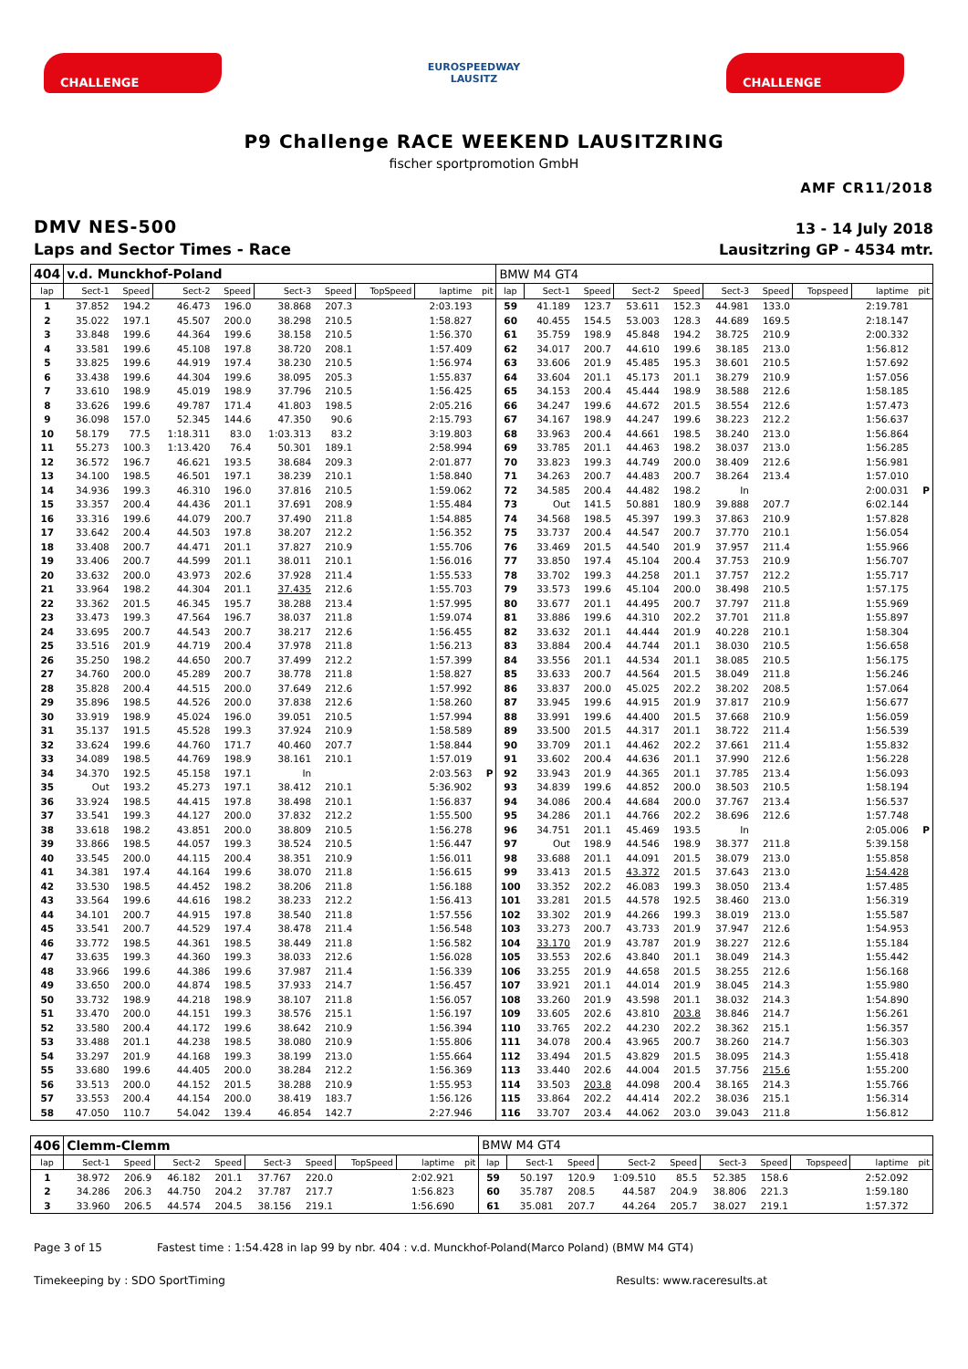CHALLENGE
EUROSPEEDWAY
LAUSITZ
CHALLENGE
P9 Challenge RACE WEEKEND LAUSITZRING
fischer sportpromotion GmbH
AMF CR11/2018
DMV NES-500
Laps and Sector Times - Race
13 - 14 July 2018
Lausitzring GP - 4534 mtr.
| 404 | v.d. Munckhof-Poland | | | | | | | | | BMW M4 GT4 | | | | | | | | | |
| lap | Sect-1 | Speed | Sect-2 | Speed | Sect-3 | Speed | TopSpeed | laptime | pit | lap | Sect-1 | Speed | Sect-2 | Speed | Sect-3 | Speed | Topspeed | laptime | pit |
| 1 | 37.852 | 194.2 | 46.473 | 196.0 | 38.868 | 207.3 | | 2:03.193 | | 59 | 41.189 | 123.7 | 53.611 | 152.3 | 44.981 | 133.0 | | 2:19.781 | |
| 2 | 35.022 | 197.1 | 45.507 | 200.0 | 38.298 | 210.5 | | 1:58.827 | | 60 | 40.455 | 154.5 | 53.003 | 128.3 | 44.689 | 169.5 | | 2:18.147 | |
| 3 | 33.848 | 199.6 | 44.364 | 199.6 | 38.158 | 210.5 | | 1:56.370 | | 61 | 35.759 | 198.9 | 45.848 | 194.2 | 38.725 | 210.9 | | 2:00.332 | |
| 4 | 33.581 | 199.6 | 45.108 | 197.8 | 38.720 | 208.1 | | 1:57.409 | | 62 | 34.017 | 200.7 | 44.610 | 199.6 | 38.185 | 213.0 | | 1:56.812 | |
| 5 | 33.825 | 199.6 | 44.919 | 197.4 | 38.230 | 210.5 | | 1:56.974 | | 63 | 33.606 | 201.9 | 45.485 | 195.3 | 38.601 | 210.5 | | 1:57.692 | |
| 6 | 33.438 | 199.6 | 44.304 | 199.6 | 38.095 | 205.3 | | 1:55.837 | | 64 | 33.604 | 201.1 | 45.173 | 201.1 | 38.279 | 210.9 | | 1:57.056 | |
| 7 | 33.610 | 198.9 | 45.019 | 198.9 | 37.796 | 210.5 | | 1:56.425 | | 65 | 34.153 | 200.4 | 45.444 | 198.9 | 38.588 | 212.6 | | 1:58.185 | |
| 8 | 33.626 | 199.6 | 49.787 | 171.4 | 41.803 | 198.5 | | 2:05.216 | | 66 | 34.247 | 199.6 | 44.672 | 201.5 | 38.554 | 212.6 | | 1:57.473 | |
| 9 | 36.098 | 157.0 | 52.345 | 144.6 | 47.350 | 90.6 | | 2:15.793 | | 67 | 34.167 | 198.9 | 44.247 | 199.6 | 38.223 | 212.2 | | 1:56.637 | |
| 10 | 58.179 | 77.5 | 1:18.311 | 83.0 | 1:03.313 | 83.2 | | 3:19.803 | | 68 | 33.963 | 200.4 | 44.661 | 198.5 | 38.240 | 213.0 | | 1:56.864 | |
| 11 | 55.273 | 100.3 | 1:13.420 | 76.4 | 50.301 | 189.1 | | 2:58.994 | | 69 | 33.785 | 201.1 | 44.463 | 198.2 | 38.037 | 213.0 | | 1:56.285 | |
| 12 | 36.572 | 196.7 | 46.621 | 193.5 | 38.684 | 209.3 | | 2:01.877 | | 70 | 33.823 | 199.3 | 44.749 | 200.0 | 38.409 | 212.6 | | 1:56.981 | |
| 13 | 34.100 | 198.5 | 46.501 | 197.1 | 38.239 | 210.1 | | 1:58.840 | | 71 | 34.263 | 200.7 | 44.483 | 200.7 | 38.264 | 213.4 | | 1:57.010 | |
| 14 | 34.936 | 199.3 | 46.310 | 196.0 | 37.816 | 210.5 | | 1:59.062 | | 72 | 34.585 | 200.4 | 44.482 | 198.2 | In | | | 2:00.031 | P |
| 15 | 33.357 | 200.4 | 44.436 | 201.1 | 37.691 | 208.9 | | 1:55.484 | | 73 | Out | 141.5 | 50.881 | 180.9 | 39.888 | 207.7 | | 6:02.144 | |
| 16 | 33.316 | 199.6 | 44.079 | 200.7 | 37.490 | 211.8 | | 1:54.885 | | 74 | 34.568 | 198.5 | 45.397 | 199.3 | 37.863 | 210.9 | | 1:57.828 | |
| 17 | 33.642 | 200.4 | 44.503 | 197.8 | 38.207 | 212.2 | | 1:56.352 | | 75 | 33.737 | 200.4 | 44.547 | 200.7 | 37.770 | 210.1 | | 1:56.054 | |
| 18 | 33.408 | 200.7 | 44.471 | 201.1 | 37.827 | 210.9 | | 1:55.706 | | 76 | 33.469 | 201.5 | 44.540 | 201.9 | 37.957 | 211.4 | | 1:55.966 | |
| 19 | 33.406 | 200.7 | 44.599 | 201.1 | 38.011 | 210.1 | | 1:56.016 | | 77 | 33.850 | 197.4 | 45.104 | 200.4 | 37.753 | 210.9 | | 1:56.707 | |
| 20 | 33.632 | 200.0 | 43.973 | 202.6 | 37.928 | 211.4 | | 1:55.533 | | 78 | 33.702 | 199.3 | 44.258 | 201.1 | 37.757 | 212.2 | | 1:55.717 | |
| 21 | 33.964 | 198.2 | 44.304 | 201.1 | 37.435 | 212.6 | | 1:55.703 | | 79 | 33.573 | 199.6 | 45.104 | 200.0 | 38.498 | 210.5 | | 1:57.175 | |
| 22 | 33.362 | 201.5 | 46.345 | 195.7 | 38.288 | 213.4 | | 1:57.995 | | 80 | 33.677 | 201.1 | 44.495 | 200.7 | 37.797 | 211.8 | | 1:55.969 | |
| 23 | 33.473 | 199.3 | 47.564 | 196.7 | 38.037 | 211.8 | | 1:59.074 | | 81 | 33.886 | 199.6 | 44.310 | 202.2 | 37.701 | 211.8 | | 1:55.897 | |
| 24 | 33.695 | 200.7 | 44.543 | 200.7 | 38.217 | 212.6 | | 1:56.455 | | 82 | 33.632 | 201.1 | 44.444 | 201.9 | 40.228 | 210.1 | | 1:58.304 | |
| 25 | 33.516 | 201.9 | 44.719 | 200.4 | 37.978 | 211.8 | | 1:56.213 | | 83 | 33.884 | 200.4 | 44.744 | 201.1 | 38.030 | 210.5 | | 1:56.658 | |
| 26 | 35.250 | 198.2 | 44.650 | 200.7 | 37.499 | 212.2 | | 1:57.399 | | 84 | 33.556 | 201.1 | 44.534 | 201.1 | 38.085 | 210.5 | | 1:56.175 | |
| 27 | 34.760 | 200.0 | 45.289 | 200.7 | 38.778 | 211.8 | | 1:58.827 | | 85 | 33.633 | 200.7 | 44.564 | 201.5 | 38.049 | 211.8 | | 1:56.246 | |
| 28 | 35.828 | 200.4 | 44.515 | 200.0 | 37.649 | 212.6 | | 1:57.992 | | 86 | 33.837 | 200.0 | 45.025 | 202.2 | 38.202 | 208.5 | | 1:57.064 | |
| 29 | 35.896 | 198.5 | 44.526 | 200.0 | 37.838 | 212.6 | | 1:58.260 | | 87 | 33.945 | 199.6 | 44.915 | 201.9 | 37.817 | 210.9 | | 1:56.677 | |
| 30 | 33.919 | 198.9 | 45.024 | 196.0 | 39.051 | 210.5 | | 1:57.994 | | 88 | 33.991 | 199.6 | 44.400 | 201.5 | 37.668 | 210.9 | | 1:56.059 | |
| 31 | 35.137 | 191.5 | 45.528 | 199.3 | 37.924 | 210.9 | | 1:58.589 | | 89 | 33.500 | 201.5 | 44.317 | 201.1 | 38.722 | 211.4 | | 1:56.539 | |
| 32 | 33.624 | 199.6 | 44.760 | 171.7 | 40.460 | 207.7 | | 1:58.844 | | 90 | 33.709 | 201.1 | 44.462 | 202.2 | 37.661 | 211.4 | | 1:55.832 | |
| 33 | 34.089 | 198.5 | 44.769 | 198.9 | 38.161 | 210.1 | | 1:57.019 | | 91 | 33.602 | 200.4 | 44.636 | 201.1 | 37.990 | 212.6 | | 1:56.228 | |
| 34 | 34.370 | 192.5 | 45.158 | 197.1 | In | | | 2:03.563 | P | 92 | 33.943 | 201.9 | 44.365 | 201.1 | 37.785 | 213.4 | | 1:56.093 | |
| 35 | Out | 193.2 | 45.273 | 197.1 | 38.412 | 210.1 | | 5:36.902 | | 93 | 34.839 | 199.6 | 44.852 | 200.0 | 38.503 | 210.5 | | 1:58.194 | |
| 36 | 33.924 | 198.5 | 44.415 | 197.8 | 38.498 | 210.1 | | 1:56.837 | | 94 | 34.086 | 200.4 | 44.684 | 200.0 | 37.767 | 213.4 | | 1:56.537 | |
| 37 | 33.541 | 199.3 | 44.127 | 200.0 | 37.832 | 212.2 | | 1:55.500 | | 95 | 34.286 | 201.1 | 44.766 | 202.2 | 38.696 | 212.6 | | 1:57.748 | |
| 38 | 33.618 | 198.2 | 43.851 | 200.0 | 38.809 | 210.5 | | 1:56.278 | | 96 | 34.751 | 201.1 | 45.469 | 193.5 | In | | | 2:05.006 | P |
| 39 | 33.866 | 198.5 | 44.057 | 199.3 | 38.524 | 210.5 | | 1:56.447 | | 97 | Out | 198.9 | 44.546 | 198.9 | 38.377 | 211.8 | | 5:39.158 | |
| 40 | 33.545 | 200.0 | 44.115 | 200.4 | 38.351 | 210.9 | | 1:56.011 | | 98 | 33.688 | 201.1 | 44.091 | 201.5 | 38.079 | 213.0 | | 1:55.858 | |
| 41 | 34.381 | 197.4 | 44.164 | 199.6 | 38.070 | 211.8 | | 1:56.615 | | 99 | 33.413 | 201.5 | 43.372 | 201.5 | 37.643 | 213.0 | | 1:54.428 | |
| 42 | 33.530 | 198.5 | 44.452 | 198.2 | 38.206 | 211.8 | | 1:56.188 | | 100 | 33.352 | 202.2 | 46.083 | 199.3 | 38.050 | 213.4 | | 1:57.485 | |
| 43 | 33.564 | 199.6 | 44.616 | 198.2 | 38.233 | 212.2 | | 1:56.413 | | 101 | 33.281 | 201.5 | 44.578 | 192.5 | 38.460 | 213.0 | | 1:56.319 | |
| 44 | 34.101 | 200.7 | 44.915 | 197.8 | 38.540 | 211.8 | | 1:57.556 | | 102 | 33.302 | 201.9 | 44.266 | 199.3 | 38.019 | 213.0 | | 1:55.587 | |
| 45 | 33.541 | 200.7 | 44.529 | 197.4 | 38.478 | 211.4 | | 1:56.548 | | 103 | 33.273 | 200.7 | 43.733 | 201.9 | 37.947 | 212.6 | | 1:54.953 | |
| 46 | 33.772 | 198.5 | 44.361 | 198.5 | 38.449 | 211.8 | | 1:56.582 | | 104 | 33.170 | 201.9 | 43.787 | 201.9 | 38.227 | 212.6 | | 1:55.184 | |
| 47 | 33.635 | 199.3 | 44.360 | 199.3 | 38.033 | 212.6 | | 1:56.028 | | 105 | 33.553 | 202.6 | 43.840 | 201.1 | 38.049 | 214.3 | | 1:55.442 | |
| 48 | 33.966 | 199.6 | 44.386 | 199.6 | 37.987 | 211.4 | | 1:56.339 | | 106 | 33.255 | 201.9 | 44.658 | 201.5 | 38.255 | 212.6 | | 1:56.168 | |
| 49 | 33.650 | 200.0 | 44.874 | 198.5 | 37.933 | 214.7 | | 1:56.457 | | 107 | 33.921 | 201.1 | 44.014 | 201.9 | 38.045 | 214.3 | | 1:55.980 | |
| 50 | 33.732 | 198.9 | 44.218 | 198.9 | 38.107 | 211.8 | | 1:56.057 | | 108 | 33.260 | 201.9 | 43.598 | 201.1 | 38.032 | 214.3 | | 1:54.890 | |
| 51 | 33.470 | 200.0 | 44.151 | 199.3 | 38.576 | 215.1 | | 1:56.197 | | 109 | 33.605 | 202.6 | 43.810 | 203.8 | 38.846 | 214.7 | | 1:56.261 | |
| 52 | 33.580 | 200.4 | 44.172 | 199.6 | 38.642 | 210.9 | | 1:56.394 | | 110 | 33.765 | 202.2 | 44.230 | 202.2 | 38.362 | 215.1 | | 1:56.357 | |
| 53 | 33.488 | 201.1 | 44.238 | 198.5 | 38.080 | 210.9 | | 1:55.806 | | 111 | 34.078 | 200.4 | 43.965 | 200.7 | 38.260 | 214.7 | | 1:56.303 | |
| 54 | 33.297 | 201.9 | 44.168 | 199.3 | 38.199 | 213.0 | | 1:55.664 | | 112 | 33.494 | 201.5 | 43.829 | 201.5 | 38.095 | 214.3 | | 1:55.418 | |
| 55 | 33.680 | 199.6 | 44.405 | 200.0 | 38.284 | 212.2 | | 1:56.369 | | 113 | 33.440 | 202.6 | 44.004 | 201.5 | 37.756 | 215.6 | | 1:55.200 | |
| 56 | 33.513 | 200.0 | 44.152 | 201.5 | 38.288 | 210.9 | | 1:55.953 | | 114 | 33.503 | 203.8 | 44.098 | 200.4 | 38.165 | 214.3 | | 1:55.766 | |
| 57 | 33.553 | 200.4 | 44.154 | 200.0 | 38.419 | 183.7 | | 1:56.126 | | 115 | 33.864 | 202.2 | 44.414 | 202.2 | 38.036 | 215.1 | | 1:56.314 | |
| 58 | 47.050 | 110.7 | 54.042 | 139.4 | 46.854 | 142.7 | | 2:27.946 | | 116 | 33.707 | 203.4 | 44.062 | 203.0 | 39.043 | 211.8 | | 1:56.812 | |
| 406 | Clemm-Clemm | | | | | | | | | BMW M4 GT4 | | | | | | | | | |
| lap | Sect-1 | Speed | Sect-2 | Speed | Sect-3 | Speed | TopSpeed | laptime | pit | lap | Sect-1 | Speed | Sect-2 | Speed | Sect-3 | Speed | Topspeed | laptime | pit |
| 1 | 38.972 | 206.9 | 46.182 | 201.1 | 37.767 | 220.0 | | 2:02.921 | | 59 | 50.197 | 120.9 | 1:09.510 | 85.5 | 52.385 | 158.6 | | 2:52.092 | |
| 2 | 34.286 | 206.3 | 44.750 | 204.2 | 37.787 | 217.7 | | 1:56.823 | | 60 | 35.787 | 208.5 | 44.587 | 204.9 | 38.806 | 221.3 | | 1:59.180 | |
| 3 | 33.960 | 206.5 | 44.574 | 204.5 | 38.156 | 219.1 | | 1:56.690 | | 61 | 35.081 | 207.7 | 44.264 | 205.7 | 38.027 | 219.1 | | 1:57.372 | |
Page 3 of 15 Fastest time : 1:54.428 in lap 99 by nbr. 404 : v.d. Munckhof-Poland(Marco Poland) (BMW M4 GT4)
Timekeeping by : SDO SportTiming Results: www.raceresults.at